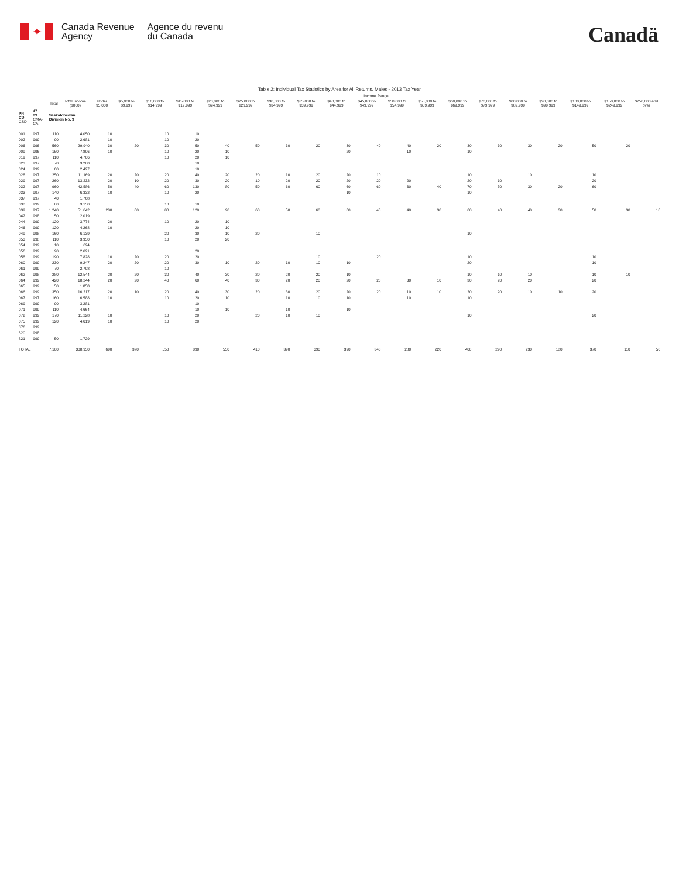✦
Canada Revenue
Agency
Agence du revenu
du Canada
Canadä
Table 2: Individual Tax Statistics by Area for All Returns, Males - 2013 Tax Year
| | | | | Income Range | | | | | | | | | | | | | | | | | | |
| --- | --- | --- | --- | --- | --- | --- | --- | --- | --- | --- | --- | --- | --- | --- | --- | --- | --- | --- | --- | --- | --- | --- |
| | | Total | Total Income ($000) | Under $5,000 | $5,000 to $9,999 | $10,000 to $14,999 | $15,000 to $19,999 | $20,000 to $24,999 | $25,000 to $29,999 | $30,000 to $34,999 | $35,000 to $39,999 | $40,000 to $44,999 | $45,000 to $49,999 | $50,000 to $54,999 | $55,000 to $59,999 | $60,000 to $69,999 | $70,000 to $79,999 | $80,000 to $89,999 | $90,000 to $99,999 | $100,000 to $149,999 | $150,000 to $249,999 | $250,000 and over |
| PR CD CSD | 47 09 CMA-CA | Saskatchewan Division No. 9 | | | | | | | | | | | | | | | | | | | | |
| 001 | 997 | 110 | 4,050 | 10 | | 10 | 10 | | | | | | | | | | | | | | | |
| 002 | 999 | 90 | 2,681 | 10 | | 10 | 20 | | | | | | | | | | | | | | | |
| 006 | 996 | 560 | 29,940 | 30 | 20 | 30 | 50 | 40 | 50 | 30 | 20 | 30 | 40 | 40 | 20 | 30 | 30 | 30 | 20 | 50 | 20 | |
| 009 | 996 | 150 | 7,896 | 10 | | 10 | 20 | 10 | | | | 20 | | 10 | | 10 | | | | | | |
| 019 | 997 | 110 | 4,706 | | | 10 | 20 | 10 | | | | | | | | | | | | | | |
| 023 | 997 | 70 | 3,288 | | | | 10 | | | | | | | | | | | | | | | |
| 024 | 999 | 60 | 2,427 | | | | 10 | | | | | | | | | | | | | | | |
| 028 | 997 | 250 | 11,169 | 20 | 20 | 20 | 40 | 20 | 20 | 10 | 20 | 20 | 10 | | | 10 | | 10 | | 10 | | |
| 029 | 997 | 260 | 13,232 | 20 | 10 | 20 | 30 | 20 | 10 | 20 | 20 | 20 | 20 | 20 | | 20 | 10 | | | 20 | | |
| 032 | 997 | 960 | 42,586 | 50 | 40 | 60 | 130 | 80 | 50 | 60 | 60 | 60 | 60 | 30 | 40 | 70 | 50 | 30 | 20 | 60 | | |
| 033 | 997 | 140 | 6,332 | 10 | | 10 | 20 | | | | | 10 | | | | 10 | | | | | | |
| 037 | 997 | 40 | 1,768 | | | | | | | | | | | | | | | | | | | |
| 038 | 999 | 80 | 3,150 | | | 10 | 10 | | | | | | | | | | | | | | | |
| 039 | 997 | 1,240 | 51,042 | 280 | 80 | 80 | 120 | 90 | 60 | 50 | 60 | 60 | 40 | 40 | 30 | 60 | 40 | 40 | 30 | 50 | 30 | 10 |
| 042 | 998 | 50 | 2,019 | | | | | | | | | | | | | | | | | | | |
| 044 | 999 | 120 | 3,774 | 20 | | 10 | 20 | 10 | | | | | | | | | | | | | | |
| 046 | 999 | 120 | 4,268 | 10 | | | 20 | 10 | | | | | | | | | | | | | | |
| 049 | 998 | 160 | 6,139 | | | 20 | 30 | 10 | 20 | | 10 | | | | | 10 | | | | | | |
| 053 | 998 | 110 | 3,950 | | | 10 | 20 | 20 | | | | | | | | | | | | | | |
| 054 | 999 | 10 | 624 | | | | | | | | | | | | | | | | | | | |
| 056 | 999 | 90 | 2,621 | | | | 20 | | | | | | | | | | | | | | | |
| 058 | 999 | 190 | 7,828 | 10 | 20 | 20 | 20 | | | | 10 | | 20 | | | 10 | | | | 10 | | |
| 060 | 999 | 230 | 9,247 | 20 | 20 | 20 | 30 | 10 | 20 | 10 | 10 | 10 | | | | 20 | | | | 10 | | |
| 061 | 999 | 70 | 2,798 | | | 10 | | | | | | | | | | | | | | | | |
| 062 | 998 | 280 | 12,544 | 20 | 20 | 30 | 40 | 30 | 20 | 20 | 20 | 10 | | | | 10 | 10 | 10 | | 10 | 10 | |
| 064 | 999 | 420 | 18,244 | 20 | 20 | 40 | 60 | 40 | 30 | 20 | 20 | 20 | 20 | 30 | 10 | 30 | 20 | 20 | | 20 | | |
| 065 | 999 | 50 | 1,858 | | | | | | | | | | | | | | | | | | | |
| 066 | 999 | 350 | 16,217 | 20 | 10 | 20 | 40 | 30 | 20 | 30 | 20 | 20 | 20 | 10 | 10 | 20 | 20 | 10 | 10 | 20 | | |
| 067 | 997 | 160 | 6,588 | 10 | | 10 | 20 | 10 | | 10 | 10 | 10 | | 10 | | 10 | | | | | | |
| 069 | 999 | 90 | 3,281 | | | | 10 | | | | | | | | | | | | | | | |
| 071 | 999 | 110 | 4,664 | | | | 10 | 10 | | 10 | | 10 | | | | | | | | | | |
| 072 | 999 | 170 | 11,228 | 10 | | 10 | 20 | | 20 | 10 | 10 | | | | | 10 | | | | 20 | | |
| 075 | 999 | 120 | 4,619 | 10 | | 10 | 20 | | | | | | | | | | | | | | | |
| 076 | 999 | | | | | | | | | | | | | | | | | | | | | |
| 820 | 998 | | | | | | | | | | | | | | | | | | | | | |
| 821 | 999 | 50 | 1,729 | | | | | | | | | | | | | | | | | | | |
| TOTAL | | 7,100 | 308,950 | 690 | 370 | 550 | 890 | 550 | 410 | 390 | 390 | 390 | 340 | 280 | 220 | 400 | 290 | 230 | 180 | 370 | 110 | 50 |